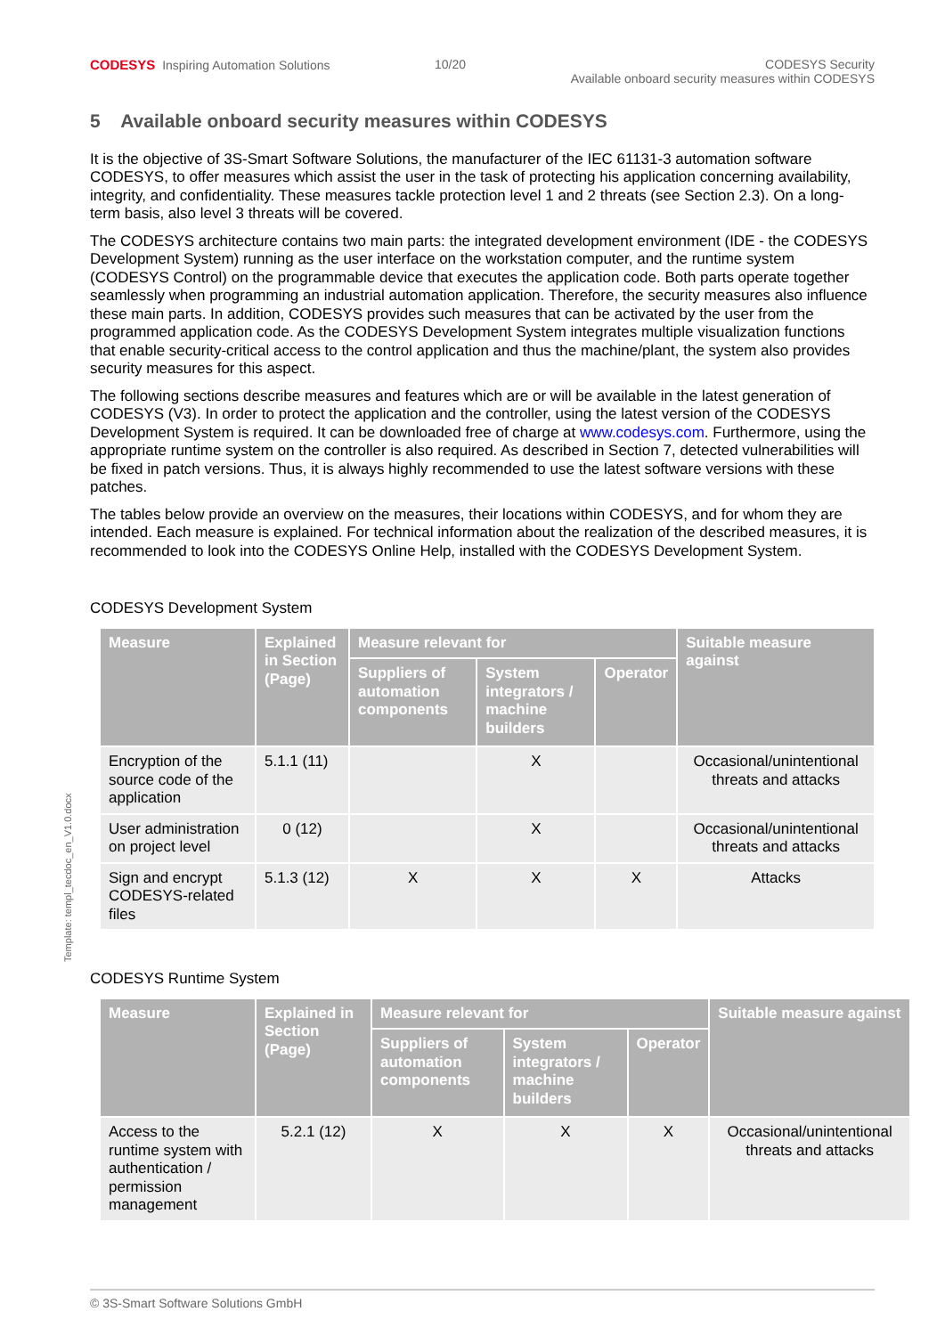CODESYS Inspiring Automation Solutions
10/20 CODESYS Security
Available onboard security measures within CODESYS
5 Available onboard security measures within CODESYS
It is the objective of 3S-Smart Software Solutions, the manufacturer of the IEC 61131-3 automation software CODESYS, to offer measures which assist the user in the task of protecting his application concerning availability, integrity, and confidentiality. These measures tackle protection level 1 and 2 threats (see Section 2.3). On a long-term basis, also level 3 threats will be covered.
The CODESYS architecture contains two main parts: the integrated development environment (IDE - the CODESYS Development System) running as the user interface on the workstation computer, and the runtime system (CODESYS Control) on the programmable device that executes the application code. Both parts operate together seamlessly when programming an industrial automation application. Therefore, the security measures also influence these main parts. In addition, CODESYS provides such measures that can be activated by the user from the programmed application code. As the CODESYS Development System integrates multiple visualization functions that enable security-critical access to the control application and thus the machine/plant, the system also provides security measures for this aspect.
The following sections describe measures and features which are or will be available in the latest generation of CODESYS (V3). In order to protect the application and the controller, using the latest version of the CODESYS Development System is required. It can be downloaded free of charge at www.codesys.com. Furthermore, using the appropriate runtime system on the controller is also required. As described in Section 7, detected vulnerabilities will be fixed in patch versions. Thus, it is always highly recommended to use the latest software versions with these patches.
The tables below provide an overview on the measures, their locations within CODESYS, and for whom they are intended. Each measure is explained. For technical information about the realization of the described measures, it is recommended to look into the CODESYS Online Help, installed with the CODESYS Development System.
CODESYS Development System
| Measure | Explained in Section (Page) | Measure relevant for | | | Suitable measure against |
| --- | --- | --- | --- | --- | --- |
| | | Suppliers of automation components | System integrators / machine builders | Operator | |
| Encryption of the source code of the application | 5.1.1 (11) | | X | | Occasional/unintentional threats and attacks |
| User administration on project level | 0 (12) | | X | | Occasional/unintentional threats and attacks |
| Sign and encrypt CODESYS-related files | 5.1.3 (12) | X | X | X | Attacks |
CODESYS Runtime System
| Measure | Explained in Section (Page) | Measure relevant for | | | Suitable measure against |
| --- | --- | --- | --- | --- | --- |
| | | Suppliers of automation components | System integrators / machine builders | Operator | |
| Access to the runtime system with authentication / permission management | 5.2.1 (12) | X | X | X | Occasional/unintentional threats and attacks |
Template: templ_tecdoc_en_V1.0.docx
© 3S-Smart Software Solutions GmbH